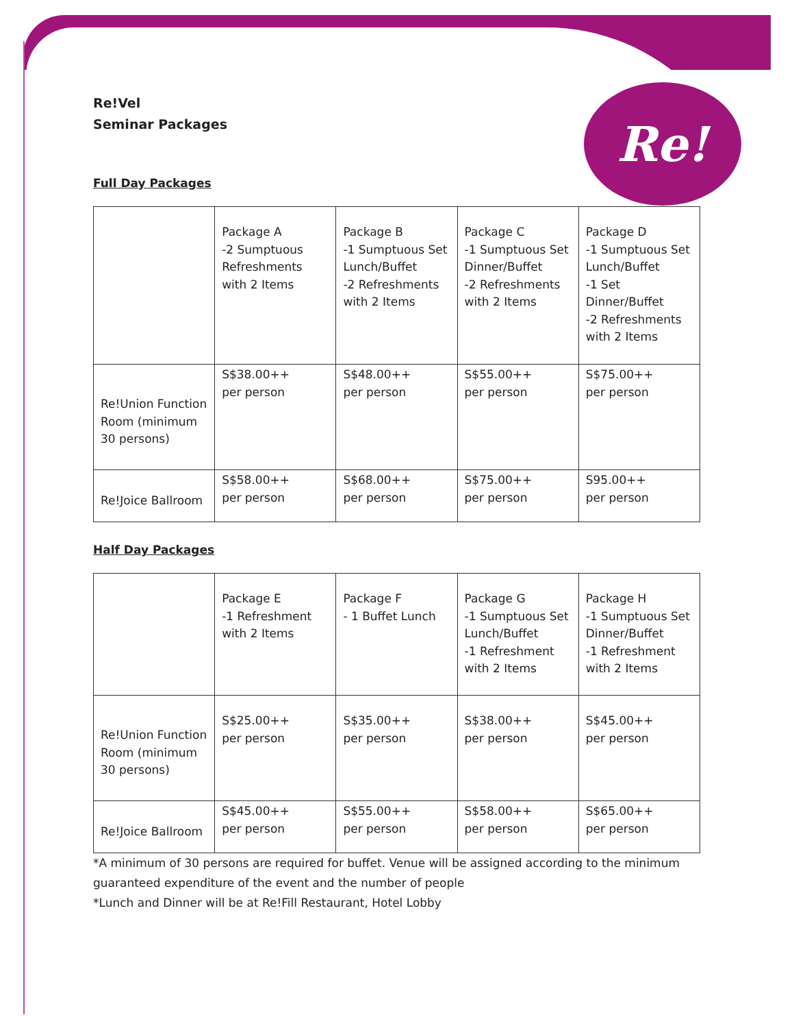Re!
Re!Vel
Seminar Packages
Full Day Packages
| | Package A -2 Sumptuous Refreshments with 2 Items | Package B -1 Sumptuous Set Lunch/Buffet -2 Refreshments with 2 Items | Package C -1 Sumptuous Set Dinner/Buffet -2 Refreshments with 2 Items | Package D -1 Sumptuous Set Lunch/Buffet -1 Set Dinner/Buffet -2 Refreshments with 2 Items |
| Re!Union Function Room (minimum 30 persons) | S$38.00++ per person | S$48.00++ per person | S$55.00++ per person | S$75.00++ per person |
| Re!Joice Ballroom | S$58.00++ per person | S$68.00++ per person | S$75.00++ per person | S95.00++ per person |
Half Day Packages
| | Package E -1 Refreshment with 2 Items | Package F - 1 Buffet Lunch | Package G -1 Sumptuous Set Lunch/Buffet -1 Refreshment with 2 Items | Package H -1 Sumptuous Set Dinner/Buffet -1 Refreshment with 2 Items |
| Re!Union Function Room (minimum 30 persons) | S$25.00++ per person | S$35.00++ per person | S$38.00++ per person | S$45.00++ per person |
| Re!Joice Ballroom | S$45.00++ per person | S$55.00++ per person | S$58.00++ per person | S$65.00++ per person |
*A minimum of 30 persons are required for buffet. Venue will be assigned according to the minimum guaranteed expenditure of the event and the number of people
*Lunch and Dinner will be at Re!Fill Restaurant, Hotel Lobby